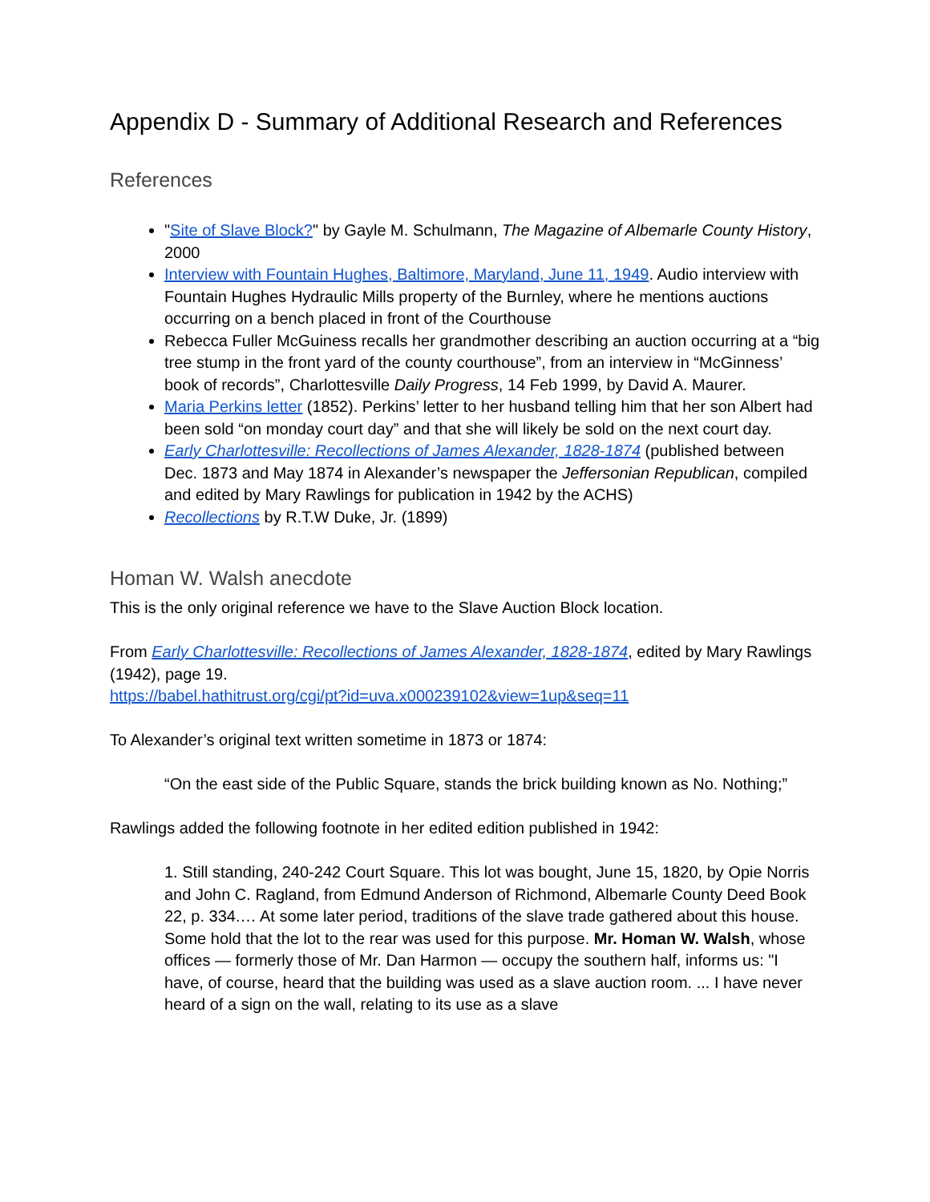Appendix D - Summary of Additional Research and References
References
"Site of Slave Block?" by Gayle M. Schulmann, The Magazine of Albemarle County History, 2000
Interview with Fountain Hughes, Baltimore, Maryland, June 11, 1949. Audio interview with Fountain Hughes Hydraulic Mills property of the Burnley, where he mentions auctions occurring on a bench placed in front of the Courthouse
Rebecca Fuller McGuiness recalls her grandmother describing an auction occurring at a “big tree stump in the front yard of the county courthouse”, from an interview in “McGinness’ book of records”, Charlottesville Daily Progress, 14 Feb 1999, by David A. Maurer.
Maria Perkins letter (1852). Perkins’ letter to her husband telling him that her son Albert had been sold “on monday court day” and that she will likely be sold on the next court day.
Early Charlottesville: Recollections of James Alexander, 1828-1874 (published between Dec. 1873 and May 1874 in Alexander’s newspaper the Jeffersonian Republican, compiled and edited by Mary Rawlings for publication in 1942 by the ACHS)
Recollections by R.T.W Duke, Jr. (1899)
Homan W. Walsh anecdote
This is the only original reference we have to the Slave Auction Block location.
From Early Charlottesville: Recollections of James Alexander, 1828-1874, edited by Mary Rawlings (1942), page 19.
https://babel.hathitrust.org/cgi/pt?id=uva.x000239102&view=1up&seq=11
To Alexander’s original text written sometime in 1873 or 1874:
“On the east side of the Public Square, stands the brick building known as No. Nothing;”
Rawlings added the following footnote in her edited edition published in 1942:
1. Still standing, 240-242 Court Square. This lot was bought, June 15, 1820, by Opie Norris and John C. Ragland, from Edmund Anderson of Richmond, Albemarle County Deed Book 22, p. 334.… At some later period, traditions of the slave trade gathered about this house. Some hold that the lot to the rear was used for this purpose. Mr. Homan W. Walsh, whose offices — formerly those of Mr. Dan Harmon — occupy the southern half, informs us: "I have, of course, heard that the building was used as a slave auction room. ... I have never heard of a sign on the wall, relating to its use as a slave